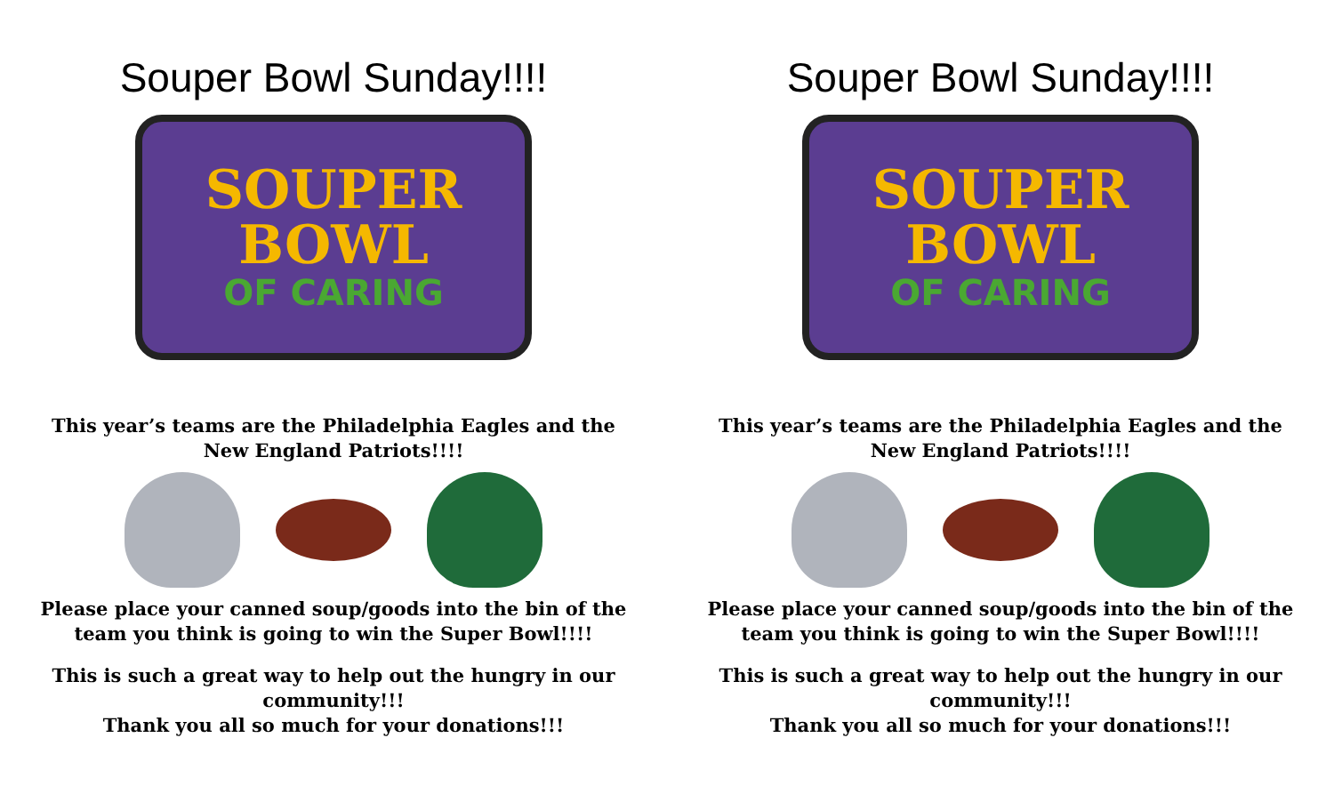Souper Bowl Sunday!!!!
SOUPER
BOWL
OF CARING
This year’s teams are the Philadelphia Eagles and the New England Patriots!!!!
Please place your canned soup/goods into the bin of the team you think is going to win the Super Bowl!!!!
This is such a great way to help out the hungry in our community!!!
Thank you all so much for your donations!!!
Souper Bowl Sunday!!!!
SOUPER
BOWL
OF CARING
This year’s teams are the Philadelphia Eagles and the New England Patriots!!!!
Please place your canned soup/goods into the bin of the team you think is going to win the Super Bowl!!!!
This is such a great way to help out the hungry in our community!!!
Thank you all so much for your donations!!!